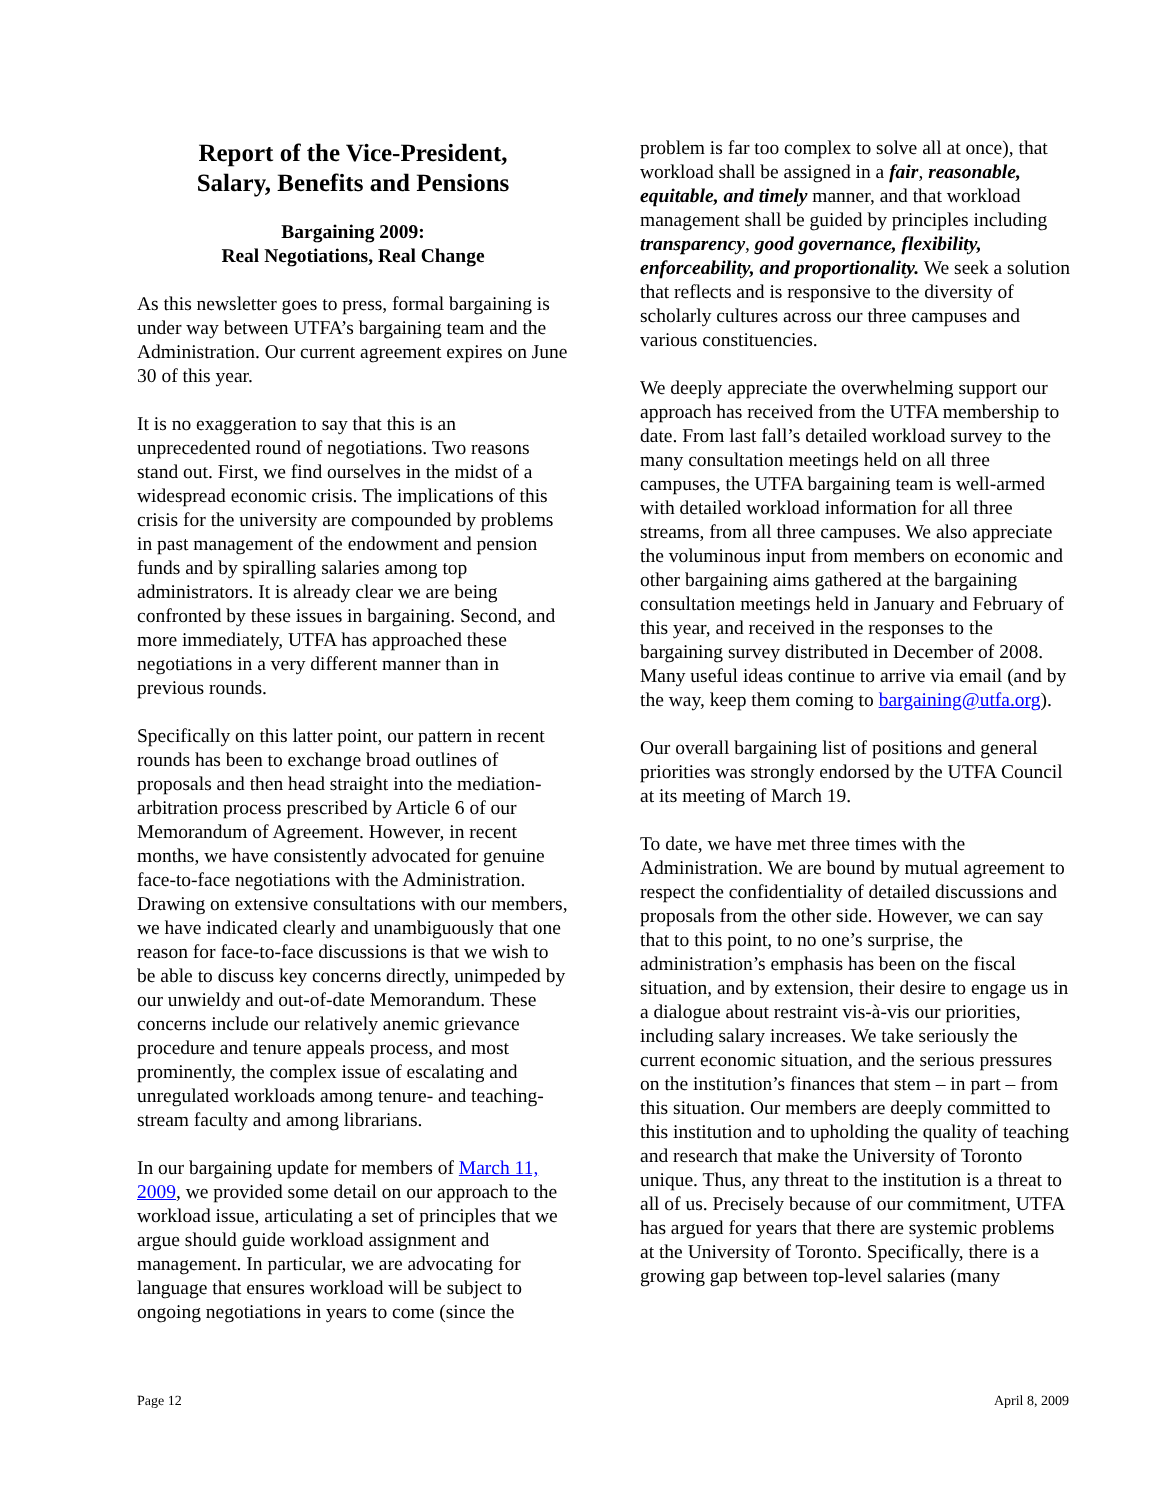Report of the Vice-President,
Salary, Benefits and Pensions
Bargaining 2009:
Real Negotiations, Real Change
As this newsletter goes to press, formal bargaining is under way between UTFA’s bargaining team and the Administration. Our current agreement expires on June 30 of this year.
It is no exaggeration to say that this is an unprecedented round of negotiations. Two reasons stand out. First, we find ourselves in the midst of a widespread economic crisis. The implications of this crisis for the university are compounded by problems in past management of the endowment and pension funds and by spiralling salaries among top administrators. It is already clear we are being confronted by these issues in bargaining. Second, and more immediately, UTFA has approached these negotiations in a very different manner than in previous rounds.
Specifically on this latter point, our pattern in recent rounds has been to exchange broad outlines of proposals and then head straight into the mediation-arbitration process prescribed by Article 6 of our Memorandum of Agreement. However, in recent months, we have consistently advocated for genuine face-to-face negotiations with the Administration. Drawing on extensive consultations with our members, we have indicated clearly and unambiguously that one reason for face-to-face discussions is that we wish to be able to discuss key concerns directly, unimpeded by our unwieldy and out-of-date Memorandum. These concerns include our relatively anemic grievance procedure and tenure appeals process, and most prominently, the complex issue of escalating and unregulated workloads among tenure- and teaching-stream faculty and among librarians.
In our bargaining update for members of March 11, 2009, we provided some detail on our approach to the workload issue, articulating a set of principles that we argue should guide workload assignment and management. In particular, we are advocating for language that ensures workload will be subject to ongoing negotiations in years to come (since the
problem is far too complex to solve all at once), that workload shall be assigned in a fair, reasonable, equitable, and timely manner, and that workload management shall be guided by principles including transparency, good governance, flexibility, enforceability, and proportionality. We seek a solution that reflects and is responsive to the diversity of scholarly cultures across our three campuses and various constituencies.
We deeply appreciate the overwhelming support our approach has received from the UTFA membership to date. From last fall’s detailed workload survey to the many consultation meetings held on all three campuses, the UTFA bargaining team is well-armed with detailed workload information for all three streams, from all three campuses. We also appreciate the voluminous input from members on economic and other bargaining aims gathered at the bargaining consultation meetings held in January and February of this year, and received in the responses to the bargaining survey distributed in December of 2008. Many useful ideas continue to arrive via email (and by the way, keep them coming to bargaining@utfa.org).
Our overall bargaining list of positions and general priorities was strongly endorsed by the UTFA Council at its meeting of March 19.
To date, we have met three times with the Administration. We are bound by mutual agreement to respect the confidentiality of detailed discussions and proposals from the other side. However, we can say that to this point, to no one’s surprise, the administration’s emphasis has been on the fiscal situation, and by extension, their desire to engage us in a dialogue about restraint vis-à-vis our priorities, including salary increases. We take seriously the current economic situation, and the serious pressures on the institution’s finances that stem – in part – from this situation. Our members are deeply committed to this institution and to upholding the quality of teaching and research that make the University of Toronto unique. Thus, any threat to the institution is a threat to all of us. Precisely because of our commitment, UTFA has argued for years that there are systemic problems at the University of Toronto. Specifically, there is a growing gap between top-level salaries (many
Page 12 April 8, 2009